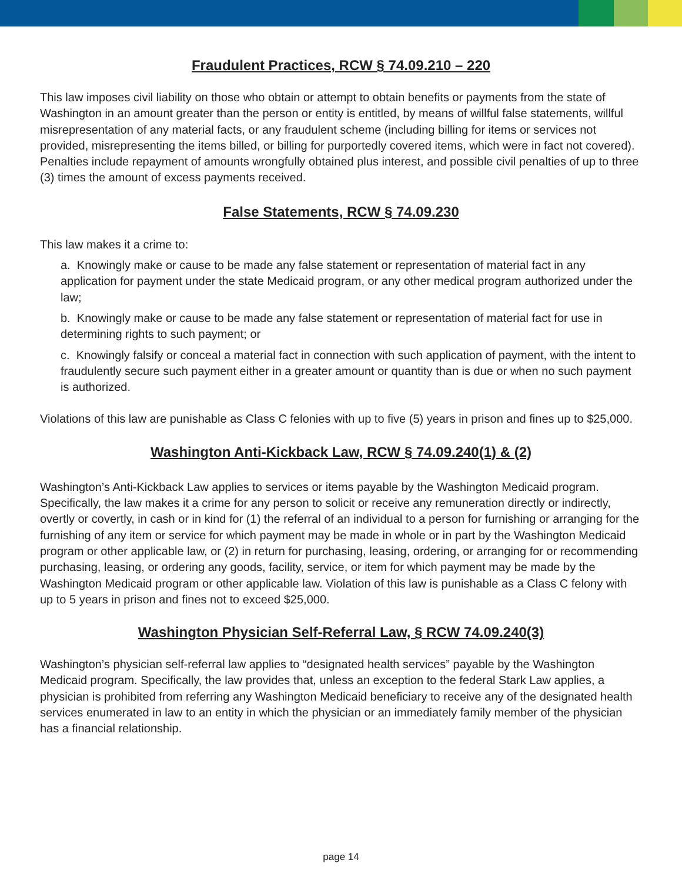Fraudulent Practices, RCW § 74.09.210 – 220
This law imposes civil liability on those who obtain or attempt to obtain benefits or payments from the state of Washington in an amount greater than the person or entity is entitled, by means of willful false statements, willful misrepresentation of any material facts, or any fraudulent scheme (including billing for items or services not provided, misrepresenting the items billed, or billing for purportedly covered items, which were in fact not covered). Penalties include repayment of amounts wrongfully obtained plus interest, and possible civil penalties of up to three (3) times the amount of excess payments received.
False Statements, RCW § 74.09.230
This law makes it a crime to:
a. Knowingly make or cause to be made any false statement or representation of material fact in any application for payment under the state Medicaid program, or any other medical program authorized under the law;
b. Knowingly make or cause to be made any false statement or representation of material fact for use in determining rights to such payment; or
c. Knowingly falsify or conceal a material fact in connection with such application of payment, with the intent to fraudulently secure such payment either in a greater amount or quantity than is due or when no such payment is authorized.
Violations of this law are punishable as Class C felonies with up to five (5) years in prison and fines up to $25,000.
Washington Anti-Kickback Law, RCW § 74.09.240(1) & (2)
Washington’s Anti-Kickback Law applies to services or items payable by the Washington Medicaid program. Specifically, the law makes it a crime for any person to solicit or receive any remuneration directly or indirectly, overtly or covertly, in cash or in kind for (1) the referral of an individual to a person for furnishing or arranging for the furnishing of any item or service for which payment may be made in whole or in part by the Washington Medicaid program or other applicable law, or (2) in return for purchasing, leasing, ordering, or arranging for or recommending purchasing, leasing, or ordering any goods, facility, service, or item for which payment may be made by the Washington Medicaid program or other applicable law. Violation of this law is punishable as a Class C felony with up to 5 years in prison and fines not to exceed $25,000.
Washington Physician Self-Referral Law, § RCW 74.09.240(3)
Washington’s physician self-referral law applies to “designated health services” payable by the Washington Medicaid program. Specifically, the law provides that, unless an exception to the federal Stark Law applies, a physician is prohibited from referring any Washington Medicaid beneficiary to receive any of the designated health services enumerated in law to an entity in which the physician or an immediately family member of the physician has a financial relationship.
page 14